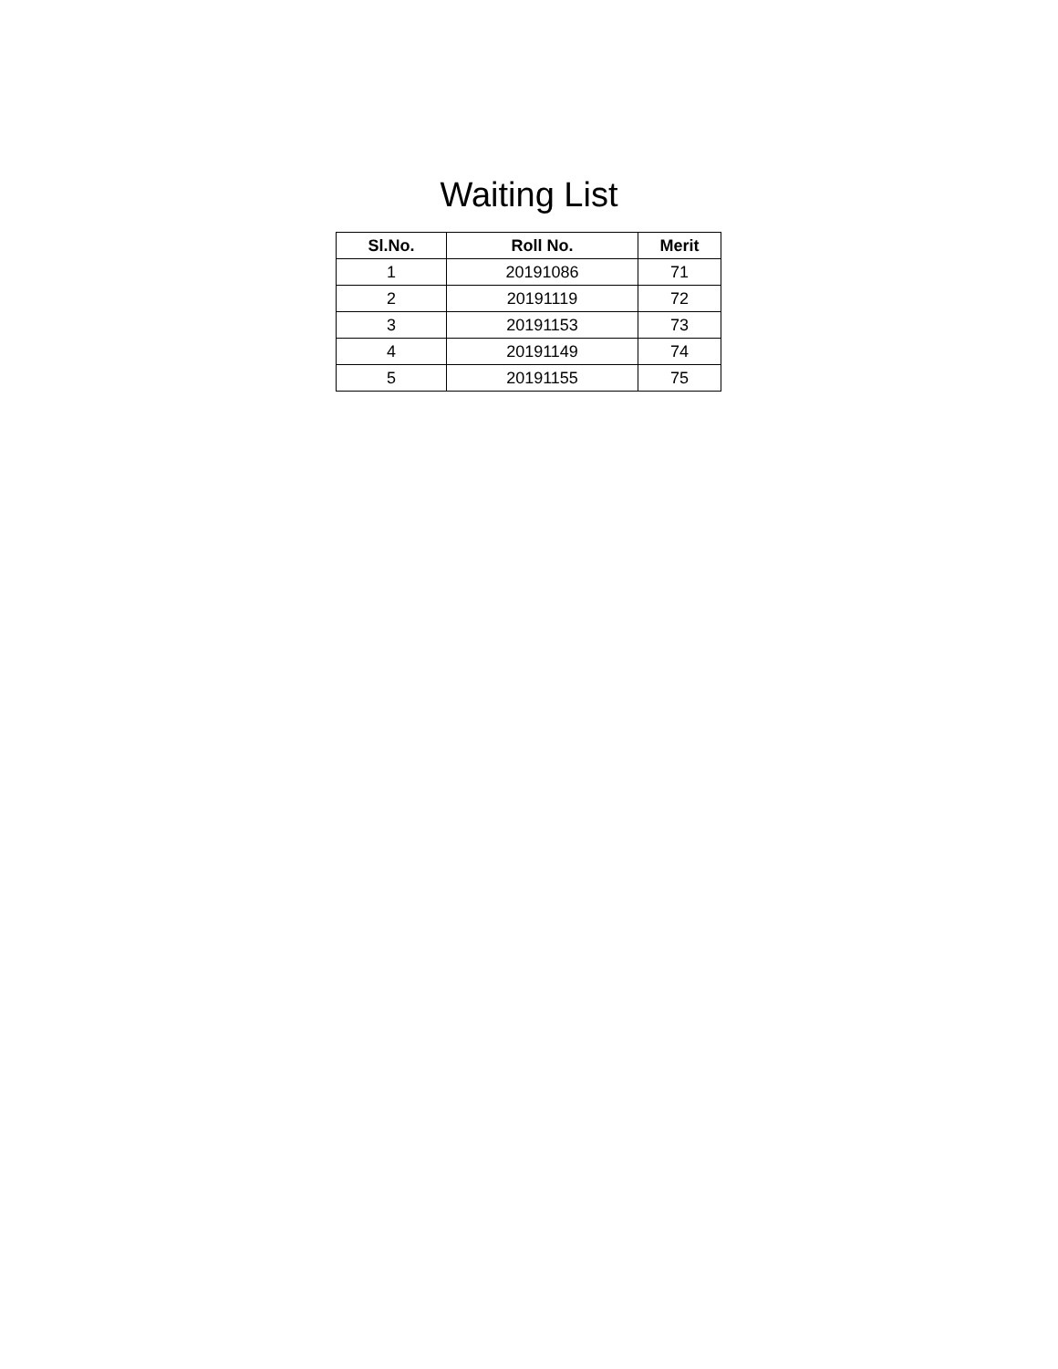Waiting List
| Sl.No. | Roll No. | Merit |
| --- | --- | --- |
| 1 | 20191086 | 71 |
| 2 | 20191119 | 72 |
| 3 | 20191153 | 73 |
| 4 | 20191149 | 74 |
| 5 | 20191155 | 75 |